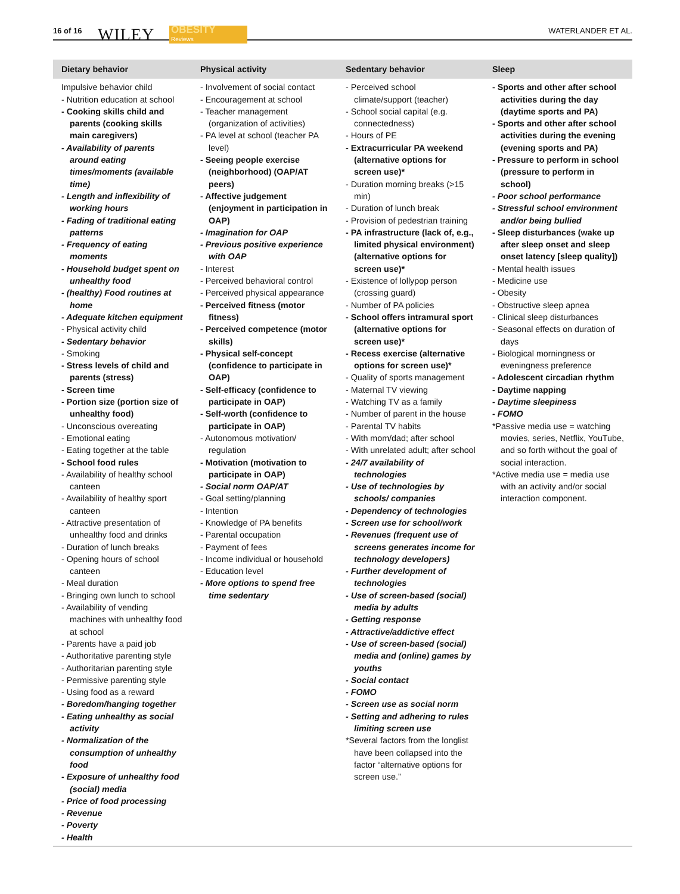16 of 16 WILEY
OBESITY
Reviews
WATERLANDER ET AL.
| Dietary behavior | Physical activity | Sedentary behavior | Sleep |
| --- | --- | --- | --- |
| Impulsive behavior child - Nutrition education at school - Cooking skills child and parents (cooking skills main caregivers) - Availability of parents around eating times/moments (available time) - Length and inflexibility of working hours - Fading of traditional eating patterns - Frequency of eating moments - Household budget spent on unhealthy food - (healthy) Food routines at home - Adequate kitchen equipment - Physical activity child - Sedentary behavior - Smoking - Stress levels of child and parents (stress) - Screen time - Portion size (portion size of unhealthy food) - Unconscious overeating - Emotional eating - Eating together at the table - School food rules - Availability of healthy school canteen - Availability of healthy sport canteen - Attractive presentation of unhealthy food and drinks - Duration of lunch breaks - Opening hours of school canteen - Meal duration - Bringing own lunch to school - Availability of vending machines with unhealthy food at school - Parents have a paid job - Authoritative parenting style - Authoritarian parenting style - Permissive parenting style - Using food as a reward - Boredom/hanging together - Eating unhealthy as social activity - Normalization of the consumption of unhealthy food - Exposure of unhealthy food (social) media - Price of food processing - Revenue - Poverty - Health | - Involvement of social contact - Encouragement at school - Teacher management (organization of activities) - PA level at school (teacher PA level) - Seeing people exercise (neighborhood) (OAP/AT peers) - Affective judgement (enjoyment in participation in OAP) - Imagination for OAP - Previous positive experience with OAP - Interest - Perceived behavioral control - Perceived physical appearance - Perceived fitness (motor fitness) - Perceived competence (motor skills) - Physical self-concept (confidence to participate in OAP) - Self-efficacy (confidence to participate in OAP) - Self-worth (confidence to participate in OAP) - Autonomous motivation/ regulation - Motivation (motivation to participate in OAP) - Social norm OAP/AT - Goal setting/planning - Intention - Knowledge of PA benefits - Parental occupation - Payment of fees - Income individual or household - Education level - More options to spend free time sedentary | - Perceived school climate/support (teacher) - School social capital (e.g. connectedness) - Hours of PE - Extracurricular PA weekend (alternative options for screen use)* - Duration morning breaks (>15 min) - Duration of lunch break - Provision of pedestrian training - PA infrastructure (lack of, e.g., limited physical environment) (alternative options for screen use)* - Existence of lollypop person (crossing guard) - Number of PA policies - School offers intramural sport (alternative options for screen use)* - Recess exercise (alternative options for screen use)* - Quality of sports management - Maternal TV viewing - Watching TV as a family - Number of parent in the house - Parental TV habits - With mom/dad; after school - With unrelated adult; after school - 24/7 availability of technologies - Use of technologies by schools/ companies - Dependency of technologies - Screen use for school/work - Revenues (frequent use of screens generates income for technology developers) - Further development of technologies - Use of screen-based (social) media by adults - Getting response - Attractive/addictive effect - Use of screen-based (social) media and (online) games by youths - Social contact - FOMO - Screen use as social norm - Setting and adhering to rules limiting screen use *Several factors from the longlist have been collapsed into the factor “alternative options for screen use.” | - Sports and other after school activities during the day (daytime sports and PA) - Sports and other after school activities during the evening (evening sports and PA) - Pressure to perform in school (pressure to perform in school) - Poor school performance - Stressful school environment and/or being bullied - Sleep disturbances (wake up after sleep onset and sleep onset latency [sleep quality]) - Mental health issues - Medicine use - Obesity - Obstructive sleep apnea - Clinical sleep disturbances - Seasonal effects on duration of days - Biological morningness or eveningness preference - Adolescent circadian rhythm - Daytime napping - Daytime sleepiness - FOMO *Passive media use = watching movies, series, Netflix, YouTube, and so forth without the goal of social interaction. *Active media use = media use with an activity and/or social interaction component. |